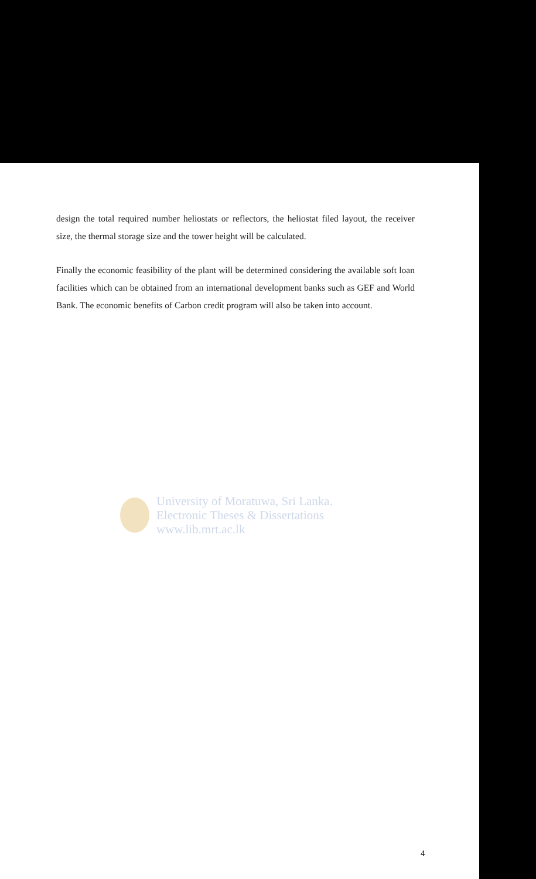design the total required number heliostats or reflectors, the heliostat filed layout, the receiver size, the thermal storage size and the tower height will be calculated.
Finally the economic feasibility of the plant will be determined considering the available soft loan facilities which can be obtained from an international development banks such as GEF and World Bank. The economic benefits of Carbon credit program will also be taken into account.
University of Moratuwa, Sri Lanka.
Electronic Theses & Dissertations
www.lib.mrt.ac.lk
4